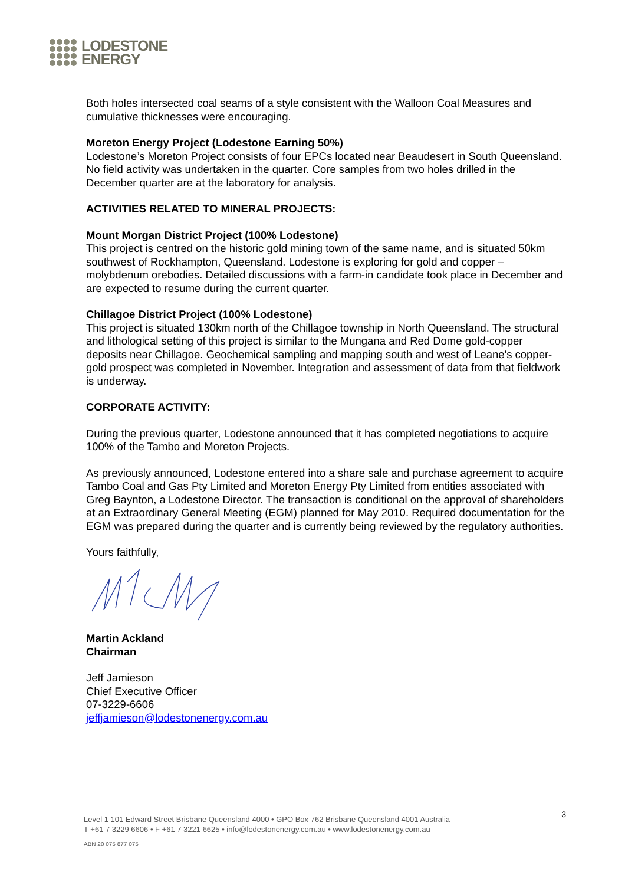LODESTONE
ENERGY
Both holes intersected coal seams of a style consistent with the Walloon Coal Measures and cumulative thicknesses were encouraging.
Moreton Energy Project (Lodestone Earning 50%)
Lodestone’s Moreton Project consists of four EPCs located near Beaudesert in South Queensland. No field activity was undertaken in the quarter. Core samples from two holes drilled in the December quarter are at the laboratory for analysis.
ACTIVITIES RELATED TO MINERAL PROJECTS:
Mount Morgan District Project (100% Lodestone)
This project is centred on the historic gold mining town of the same name, and is situated 50km southwest of Rockhampton, Queensland. Lodestone is exploring for gold and copper – molybdenum orebodies. Detailed discussions with a farm-in candidate took place in December and are expected to resume during the current quarter.
Chillagoe District Project (100% Lodestone)
This project is situated 130km north of the Chillagoe township in North Queensland. The structural and lithological setting of this project is similar to the Mungana and Red Dome gold-copper deposits near Chillagoe. Geochemical sampling and mapping south and west of Leane's copper-gold prospect was completed in November. Integration and assessment of data from that fieldwork is underway.
CORPORATE ACTIVITY:
During the previous quarter, Lodestone announced that it has completed negotiations to acquire 100% of the Tambo and Moreton Projects.
As previously announced, Lodestone entered into a share sale and purchase agreement to acquire Tambo Coal and Gas Pty Limited and Moreton Energy Pty Limited from entities associated with Greg Baynton, a Lodestone Director. The transaction is conditional on the approval of shareholders at an Extraordinary General Meeting (EGM) planned for May 2010. Required documentation for the EGM was prepared during the quarter and is currently being reviewed by the regulatory authorities.
Yours faithfully,
Martin Ackland
Chairman
Jeff Jamieson
Chief Executive Officer
07-3229-6606
jeffjamieson@lodestonenergy.com.au
Level 1 101 Edward Street Brisbane Queensland 4000 • GPO Box 762 Brisbane Queensland 4001 Australia
T +61 7 3229 6606 • F +61 7 3221 6625 • info@lodestonenergy.com.au • www.lodestonenergy.com.au
ABN 20 075 877 075
3